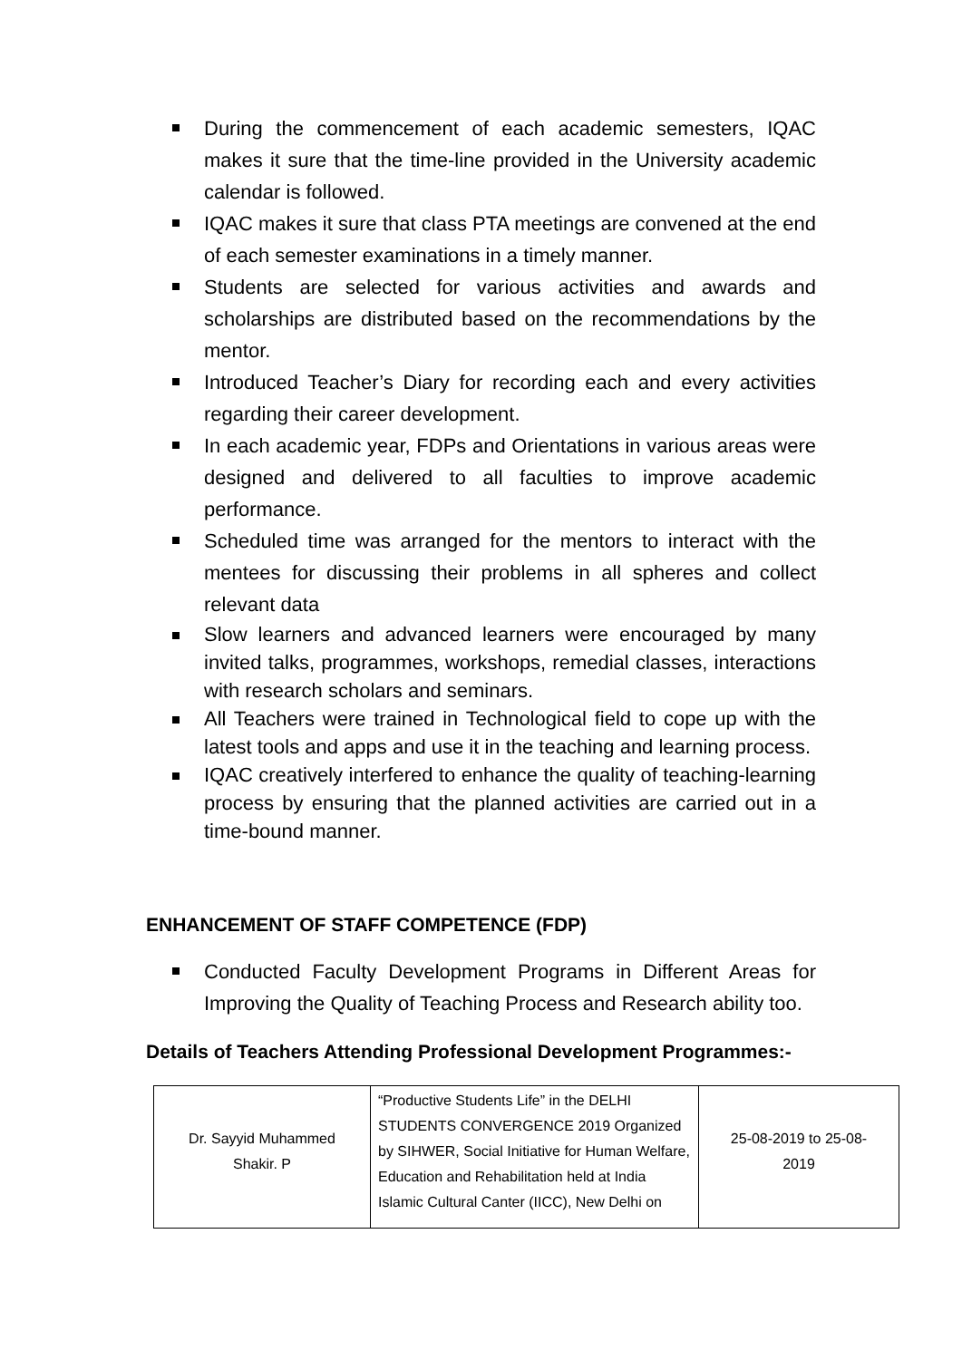During the commencement of each academic semesters, IQAC makes it sure that the time-line provided in the University academic calendar is followed.
IQAC makes it sure that class PTA meetings are convened at the end of each semester examinations in a timely manner.
Students are selected for various activities and awards and scholarships are distributed based on the recommendations by the mentor.
Introduced Teacher’s Diary for recording each and every activities regarding their career development.
In each academic year, FDPs and Orientations in various areas were designed and delivered to all faculties to improve academic performance.
Scheduled time was arranged for the mentors to interact with the mentees for discussing their problems in all spheres and collect relevant data
Slow learners and advanced learners were encouraged by many invited talks, programmes, workshops, remedial classes, interactions with research scholars and seminars.
All Teachers were trained in Technological field to cope up with the latest tools and apps and use it in the teaching and learning process.
IQAC creatively interfered to enhance the quality of teaching-learning process by ensuring that the planned activities are carried out in a time-bound manner.
ENHANCEMENT OF STAFF COMPETENCE (FDP)
Conducted Faculty Development Programs in Different Areas for Improving the Quality of Teaching Process and Research ability too.
Details of Teachers Attending Professional Development Programmes:-
| Dr. Sayyid Muhammed Shakir. P | “Productive Students Life” in the DELHI STUDENTS CONVERGENCE 2019 Organized by SIHWER, Social Initiative for Human Welfare, Education and Rehabilitation held at India Islamic Cultural Canter (IICC), New Delhi on | 25-08-2019 to 25-08- 2019 |